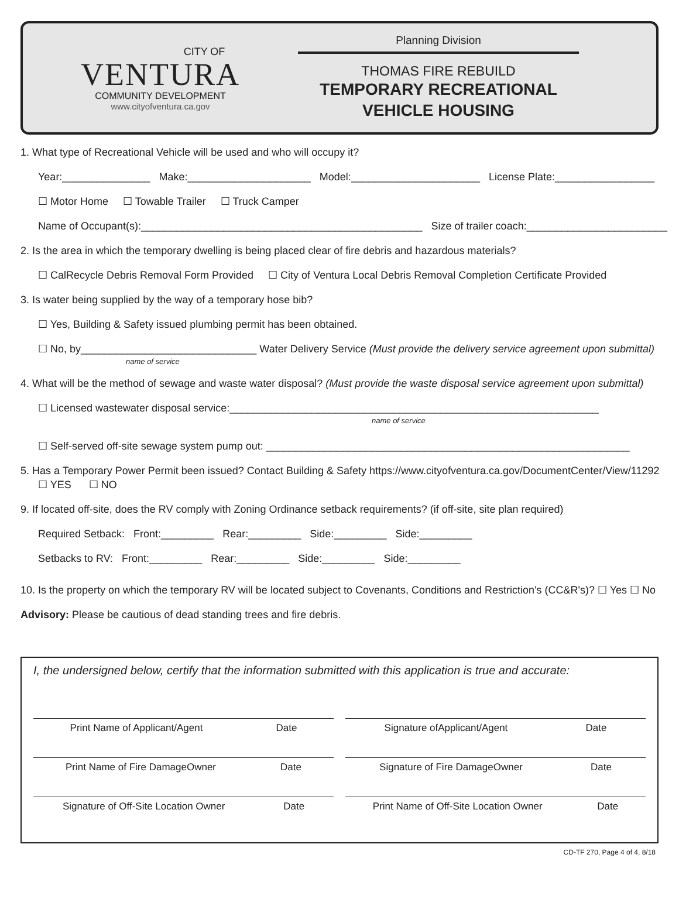CITY OF
VENTURA
COMMUNITY DEVELOPMENT
www.cityofventura.ca.gov
Planning Division
THOMAS FIRE REBUILD
TEMPORARY RECREATIONAL
VEHICLE HOUSING
1. What type of Recreational Vehicle will be used and who will occupy it?
Year:_______________ Make:_____________________ Model:______________________ License Plate:_________________
☐ Motor Home ☐ Towable Trailer ☐ Truck Camper
Name of Occupant(s):________________________________________________ Size of trailer coach:________________________
2. Is the area in which the temporary dwelling is being placed clear of fire debris and hazardous materials?
☐ CalRecycle Debris Removal Form Provided ☐ City of Ventura Local Debris Removal Completion Certificate Provided
3. Is water being supplied by the way of a temporary hose bib?
☐ Yes, Building & Safety issued plumbing permit has been obtained.
☐ No, by______________________________ Water Delivery Service (Must provide the delivery service agreement upon submittal)
name of service
4. What will be the method of sewage and waste water disposal? (Must provide the waste disposal service agreement upon submittal)
☐ Licensed wastewater disposal service:_______________________________________________________________
name of service
☐ Self-served off-site sewage system pump out: ______________________________________________________________
5. Has a Temporary Power Permit been issued? Contact Building & Safety https://www.cityofventura.ca.gov/DocumentCenter/View/11292
☐ YES ☐ NO
9. If located off-site, does the RV comply with Zoning Ordinance setback requirements? (if off-site, site plan required)
Required Setback: Front:_________ Rear:_________ Side:_________ Side:_________
Setbacks to RV: Front:_________ Rear:_________ Side:_________ Side:_________
10. Is the property on which the temporary RV will be located subject to Covenants, Conditions and Restriction's (CC&R's)? ☐ Yes ☐ No
Advisory: Please be cautious of dead standing trees and fire debris.
I, the undersigned below, certify that the information submitted with this application is true and accurate:
Print Name of Applicant/Agent Date
Signature ofApplicant/Agent Date
Print Name of Fire DamageOwner Date
Signature of Fire DamageOwner Date
Signature of Off-Site Location Owner Date
Print Name of Off-Site Location Owner Date
CD-TF 270, Page 4 of 4, 8/18